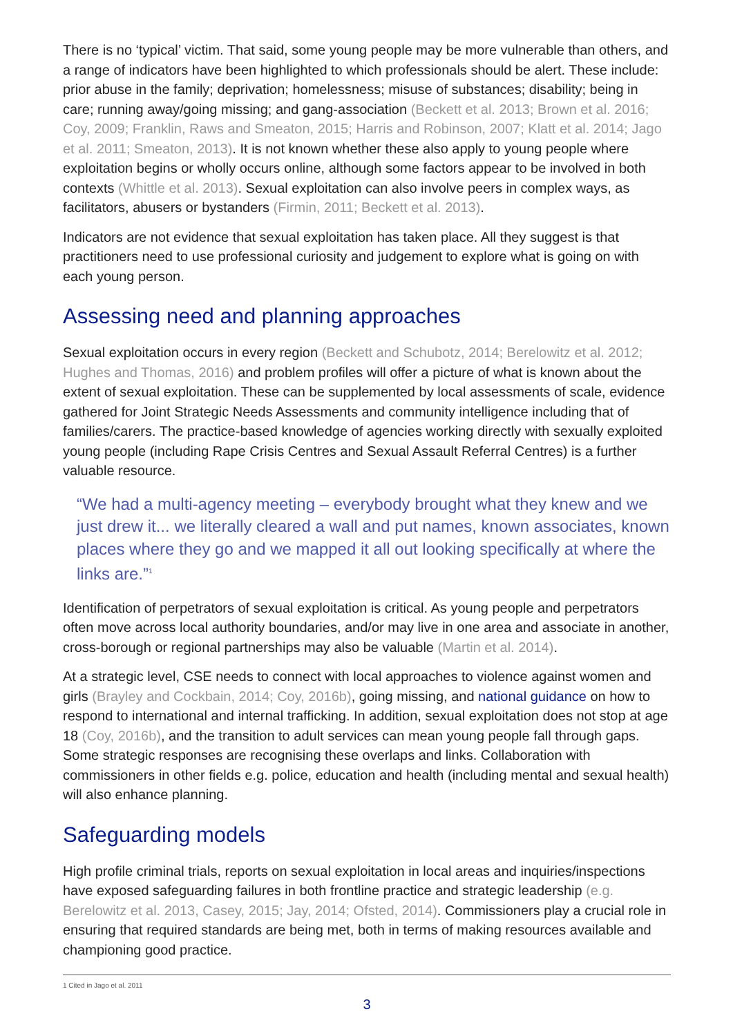There is no ‘typical’ victim. That said, some young people may be more vulnerable than others, and a range of indicators have been highlighted to which professionals should be alert. These include: prior abuse in the family; deprivation; homelessness; misuse of substances; disability; being in care; running away/going missing; and gang-association (Beckett et al. 2013; Brown et al. 2016; Coy, 2009; Franklin, Raws and Smeaton, 2015; Harris and Robinson, 2007; Klatt et al. 2014; Jago et al. 2011; Smeaton, 2013). It is not known whether these also apply to young people where exploitation begins or wholly occurs online, although some factors appear to be involved in both contexts (Whittle et al. 2013). Sexual exploitation can also involve peers in complex ways, as facilitators, abusers or bystanders (Firmin, 2011; Beckett et al. 2013).
Indicators are not evidence that sexual exploitation has taken place. All they suggest is that practitioners need to use professional curiosity and judgement to explore what is going on with each young person.
Assessing need and planning approaches
Sexual exploitation occurs in every region (Beckett and Schubotz, 2014; Berelowitz et al. 2012; Hughes and Thomas, 2016) and problem profiles will offer a picture of what is known about the extent of sexual exploitation. These can be supplemented by local assessments of scale, evidence gathered for Joint Strategic Needs Assessments and community intelligence including that of families/carers. The practice-based knowledge of agencies working directly with sexually exploited young people (including Rape Crisis Centres and Sexual Assault Referral Centres) is a further valuable resource.
“We had a multi-agency meeting – everybody brought what they knew and we just drew it... we literally cleared a wall and put names, known associates, known places where they go and we mapped it all out looking specifically at where the links are.”<sup>1</sup>
Identification of perpetrators of sexual exploitation is critical. As young people and perpetrators often move across local authority boundaries, and/or may live in one area and associate in another, cross-borough or regional partnerships may also be valuable (Martin et al. 2014).
At a strategic level, CSE needs to connect with local approaches to violence against women and girls (Brayley and Cockbain, 2014; Coy, 2016b), going missing, and national guidance on how to respond to international and internal trafficking. In addition, sexual exploitation does not stop at age 18 (Coy, 2016b), and the transition to adult services can mean young people fall through gaps. Some strategic responses are recognising these overlaps and links. Collaboration with commissioners in other fields e.g. police, education and health (including mental and sexual health) will also enhance planning.
Safeguarding models
High profile criminal trials, reports on sexual exploitation in local areas and inquiries/inspections have exposed safeguarding failures in both frontline practice and strategic leadership (e.g. Berelowitz et al. 2013, Casey, 2015; Jay, 2014; Ofsted, 2014). Commissioners play a crucial role in ensuring that required standards are being met, both in terms of making resources available and championing good practice.
1 Cited in Jago et al. 2011
3